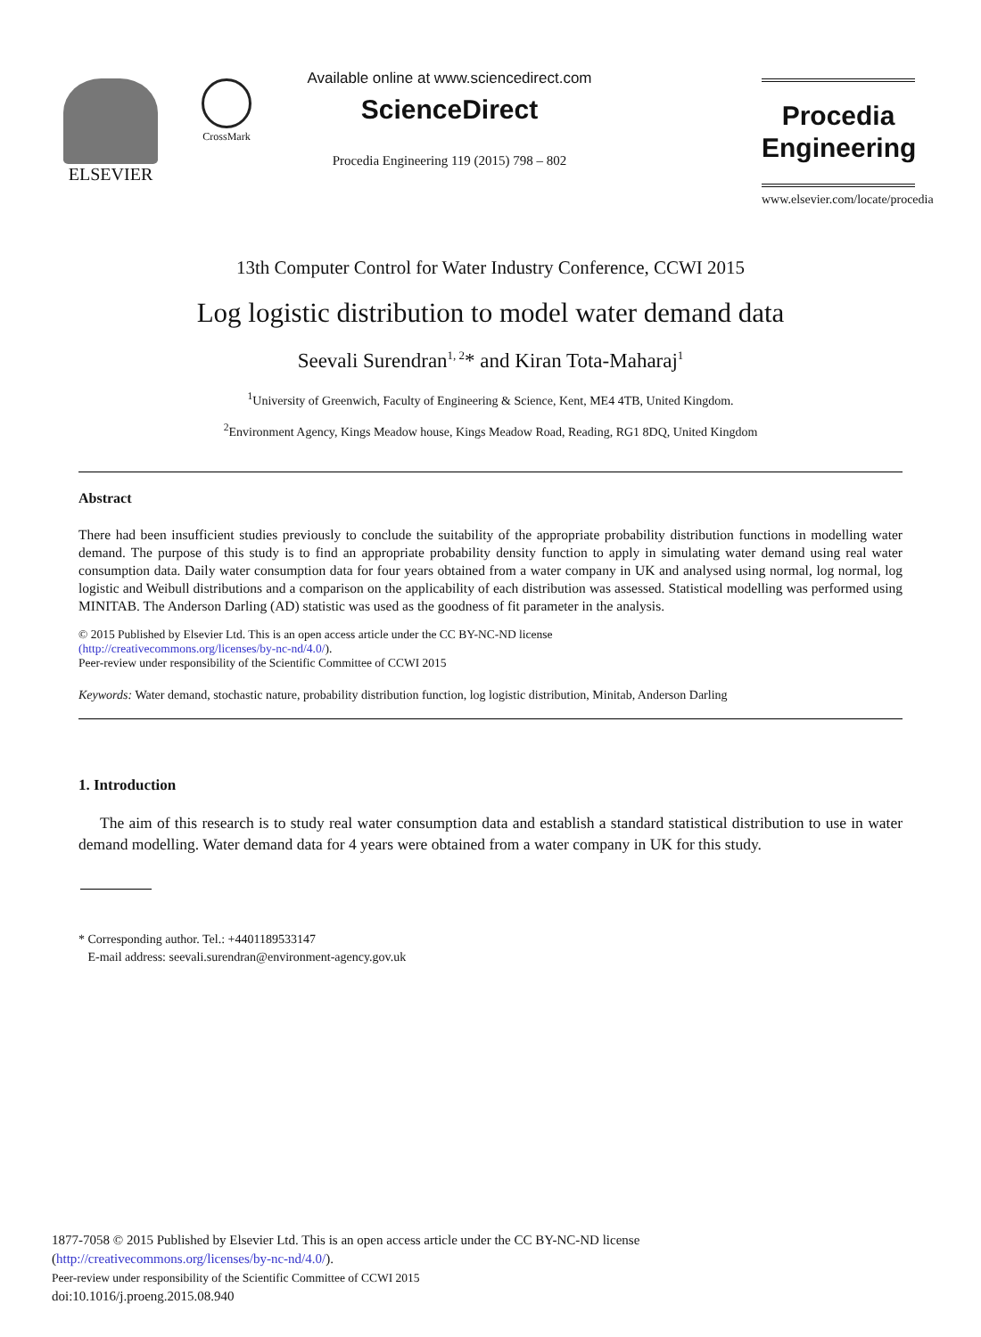ELSEVIER
CrossMark
Available online at www.sciencedirect.com
ScienceDirect
Procedia Engineering 119 (2015) 798 – 802
Procedia
Engineering
www.elsevier.com/locate/procedia
13th Computer Control for Water Industry Conference, CCWI 2015
Log logistic distribution to model water demand data
Seevali Surendran<sup>1, 2</sup>* and Kiran Tota-Maharaj<sup>1</sup>
<sup>1</sup> University of Greenwich, Faculty of Engineering & Science, Kent, ME4 4TB, United Kingdom.
<sup>2</sup> Environment Agency, Kings Meadow house, Kings Meadow Road, Reading, RG1 8DQ, United Kingdom
Abstract
There had been insufficient studies previously to conclude the suitability of the appropriate probability distribution functions in modelling water demand. The purpose of this study is to find an appropriate probability density function to apply in simulating water demand using real water consumption data. Daily water consumption data for four years obtained from a water company in UK and analysed using normal, log normal, log logistic and Weibull distributions and a comparison on the applicability of each distribution was assessed. Statistical modelling was performed using MINITAB. The Anderson Darling (AD) statistic was used as the goodness of fit parameter in the analysis.
© 2015 Published by Elsevier Ltd. This is an open access article under the CC BY-NC-ND license
(http://creativecommons.org/licenses/by-nc-nd/4.0/).
Peer-review under responsibility of the Scientific Committee of CCWI 2015
Keywords: Water demand, stochastic nature, probability distribution function, log logistic distribution, Minitab, Anderson Darling
1. Introduction
The aim of this research is to study real water consumption data and establish a standard statistical distribution to use in water demand modelling. Water demand data for 4 years were obtained from a water company in UK for this study.
* Corresponding author. Tel.: +4401189533147
E-mail address: seevali.surendran@environment-agency.gov.uk
1877-7058 © 2015 Published by Elsevier Ltd. This is an open access article under the CC BY-NC-ND license
(http://creativecommons.org/licenses/by-nc-nd/4.0/).
Peer-review under responsibility of the Scientific Committee of CCWI 2015
doi:10.1016/j.proeng.2015.08.940